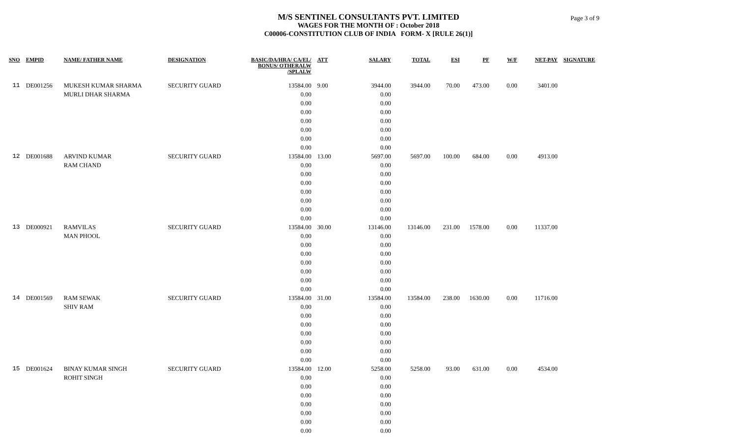M/S SENTINEL CONSULTANTS PVT. LIMITED
WAGES FOR THE MONTH OF : October 2018
C00006-CONSTITUTION CLUB OF INDIA FORM- X [RULE 26(1)]
Page 3 of 9
| SNO | EMPID | NAME/ FATHER NAME | DESIGNATION | BASIC/DA/HRA/ CA/EL/ BONUS/ OTHERALW /SPLALW | ATT | SALARY | TOTAL | ESI | PF | W/F | NET-PAY | SIGNATURE |
| --- | --- | --- | --- | --- | --- | --- | --- | --- | --- | --- | --- | --- |
| 11 | DE001256 | MUKESH KUMAR SHARMA | SECURITY GUARD | 13584.00 | 9.00 | 3944.00 | 3944.00 | 70.00 | 473.00 | 0.00 | 3401.00 | |
| | | MURLI DHAR SHARMA | | 0.00 | | 0.00 | | | | | | |
| | | | | 0.00 | | 0.00 | | | | | | |
| | | | | 0.00 | | 0.00 | | | | | | |
| | | | | 0.00 | | 0.00 | | | | | | |
| | | | | 0.00 | | 0.00 | | | | | | |
| | | | | 0.00 | | 0.00 | | | | | | |
| | | | | 0.00 | | 0.00 | | | | | | |
| 12 | DE001688 | ARVIND KUMAR | SECURITY GUARD | 13584.00 | 13.00 | 5697.00 | 5697.00 | 100.00 | 684.00 | 0.00 | 4913.00 | |
| | | RAM CHAND | | 0.00 | | 0.00 | | | | | | |
| | | | | 0.00 | | 0.00 | | | | | | |
| | | | | 0.00 | | 0.00 | | | | | | |
| | | | | 0.00 | | 0.00 | | | | | | |
| | | | | 0.00 | | 0.00 | | | | | | |
| | | | | 0.00 | | 0.00 | | | | | | |
| | | | | 0.00 | | 0.00 | | | | | | |
| 13 | DE000921 | RAMVILAS | SECURITY GUARD | 13584.00 | 30.00 | 13146.00 | 13146.00 | 231.00 | 1578.00 | 0.00 | 11337.00 | |
| | | MAN PHOOL | | 0.00 | | 0.00 | | | | | | |
| | | | | 0.00 | | 0.00 | | | | | | |
| | | | | 0.00 | | 0.00 | | | | | | |
| | | | | 0.00 | | 0.00 | | | | | | |
| | | | | 0.00 | | 0.00 | | | | | | |
| | | | | 0.00 | | 0.00 | | | | | | |
| | | | | 0.00 | | 0.00 | | | | | | |
| 14 | DE001569 | RAM SEWAK | SECURITY GUARD | 13584.00 | 31.00 | 13584.00 | 13584.00 | 238.00 | 1630.00 | 0.00 | 11716.00 | |
| | | SHIV RAM | | 0.00 | | 0.00 | | | | | | |
| | | | | 0.00 | | 0.00 | | | | | | |
| | | | | 0.00 | | 0.00 | | | | | | |
| | | | | 0.00 | | 0.00 | | | | | | |
| | | | | 0.00 | | 0.00 | | | | | | |
| | | | | 0.00 | | 0.00 | | | | | | |
| | | | | 0.00 | | 0.00 | | | | | | |
| 15 | DE001624 | BINAY KUMAR SINGH | SECURITY GUARD | 13584.00 | 12.00 | 5258.00 | 5258.00 | 93.00 | 631.00 | 0.00 | 4534.00 | |
| | | ROHIT SINGH | | 0.00 | | 0.00 | | | | | | |
| | | | | 0.00 | | 0.00 | | | | | | |
| | | | | 0.00 | | 0.00 | | | | | | |
| | | | | 0.00 | | 0.00 | | | | | | |
| | | | | 0.00 | | 0.00 | | | | | | |
| | | | | 0.00 | | 0.00 | | | | | | |
| | | | | 0.00 | | 0.00 | | | | | | |